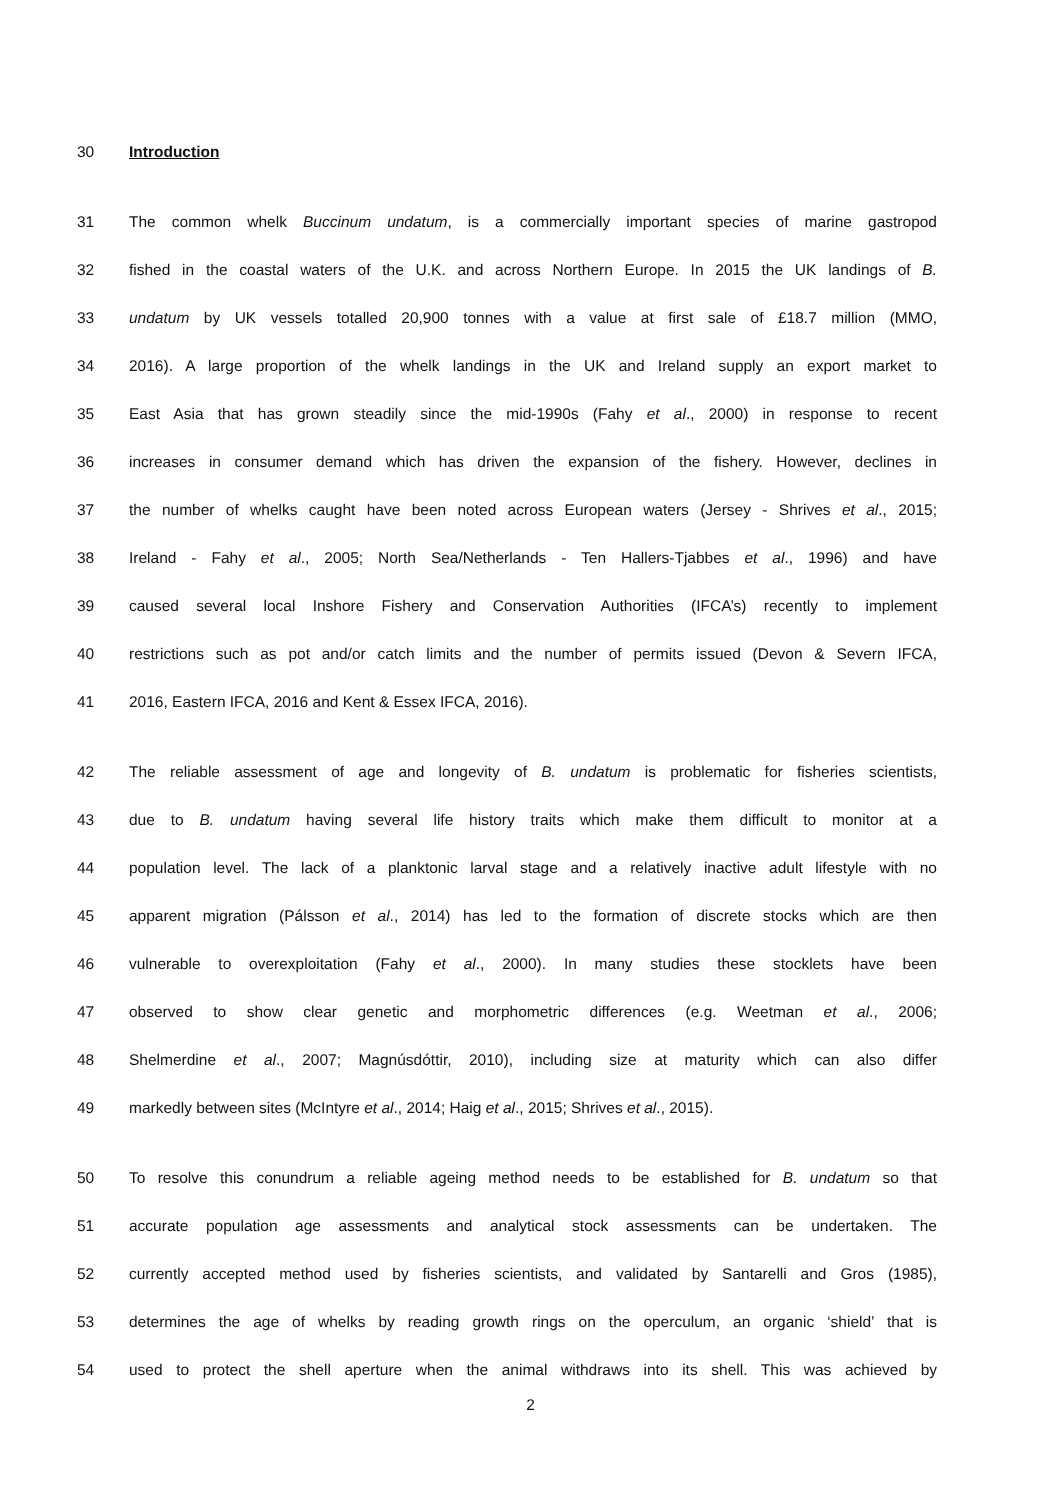30 Introduction
31 The common whelk Buccinum undatum, is a commercially important species of marine gastropod
32 fished in the coastal waters of the U.K. and across Northern Europe. In 2015 the UK landings of B.
33 undatum by UK vessels totalled 20,900 tonnes with a value at first sale of £18.7 million (MMO,
34 2016). A large proportion of the whelk landings in the UK and Ireland supply an export market to
35 East Asia that has grown steadily since the mid-1990s (Fahy et al., 2000) in response to recent
36 increases in consumer demand which has driven the expansion of the fishery. However, declines in
37 the number of whelks caught have been noted across European waters (Jersey - Shrives et al., 2015;
38 Ireland - Fahy et al., 2005; North Sea/Netherlands - Ten Hallers-Tjabbes et al., 1996) and have
39 caused several local Inshore Fishery and Conservation Authorities (IFCA’s) recently to implement
40 restrictions such as pot and/or catch limits and the number of permits issued (Devon & Severn IFCA,
41 2016, Eastern IFCA, 2016 and Kent & Essex IFCA, 2016).
42 The reliable assessment of age and longevity of B. undatum is problematic for fisheries scientists,
43 due to B. undatum having several life history traits which make them difficult to monitor at a
44 population level. The lack of a planktonic larval stage and a relatively inactive adult lifestyle with no
45 apparent migration (Pálsson et al., 2014) has led to the formation of discrete stocks which are then
46 vulnerable to overexploitation (Fahy et al., 2000). In many studies these stocklets have been
47 observed to show clear genetic and morphometric differences (e.g. Weetman et al., 2006;
48 Shelmerdine et al., 2007; Magnúsdóttir, 2010), including size at maturity which can also differ
49 markedly between sites (McIntyre et al., 2014; Haig et al., 2015; Shrives et al., 2015).
50 To resolve this conundrum a reliable ageing method needs to be established for B. undatum so that
51 accurate population age assessments and analytical stock assessments can be undertaken. The
52 currently accepted method used by fisheries scientists, and validated by Santarelli and Gros (1985),
53 determines the age of whelks by reading growth rings on the operculum, an organic ‘shield’ that is
54 used to protect the shell aperture when the animal withdraws into its shell. This was achieved by
2